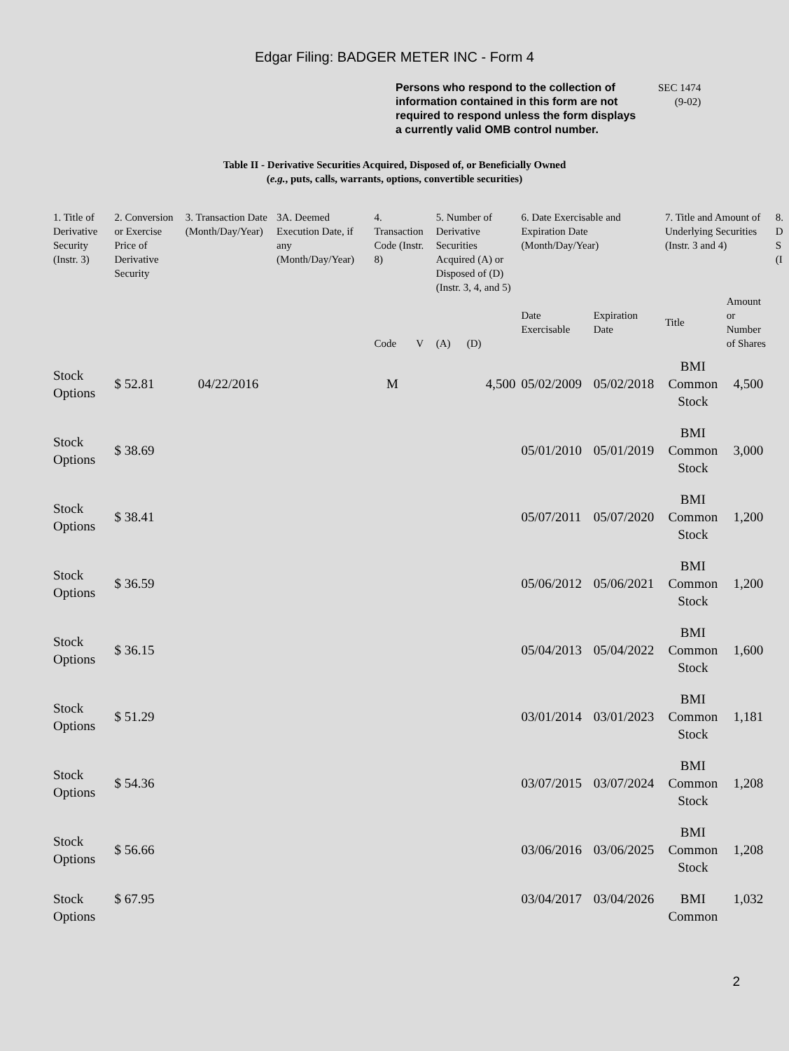Edgar Filing: BADGER METER INC - Form 4
Persons who respond to the collection of information contained in this form are not required to respond unless the form displays a currently valid OMB control number.
SEC 1474
(9-02)
Table II - Derivative Securities Acquired, Disposed of, or Beneficially Owned
(e.g., puts, calls, warrants, options, convertible securities)
| 1. Title of Derivative Security (Instr. 3) | 2. Conversion or Exercise Price of Derivative Security | 3. Transaction Date (Month/Day/Year) | 3A. Deemed Execution Date, if any (Month/Day/Year) | 4. Transaction Code (Instr. 8) | | 5. Number of Derivative Securities Acquired (A) or Disposed of (D) (Instr. 3, 4, and 5) | | 6. Date Exercisable and Expiration Date (Month/Day/Year) | | 7. Title and Amount of Underlying Securities (Instr. 3 and 4) | | 8. D S (I |
| --- | --- | --- | --- | --- | --- | --- | --- | --- | --- | --- | --- | --- |
| | | | | Code | V | (A) | (D) | Date Exercisable | Expiration Date | Title | Amount or Number of Shares | |
| Stock Options | $ 52.81 | 04/22/2016 | | M | | | 4,500 | 05/02/2009 | 05/02/2018 | BMI Common Stock | 4,500 | |
| Stock Options | $ 38.69 | | | | | | | 05/01/2010 | 05/01/2019 | BMI Common Stock | 3,000 | |
| Stock Options | $ 38.41 | | | | | | | 05/07/2011 | 05/07/2020 | BMI Common Stock | 1,200 | |
| Stock Options | $ 36.59 | | | | | | | 05/06/2012 | 05/06/2021 | BMI Common Stock | 1,200 | |
| Stock Options | $ 36.15 | | | | | | | 05/04/2013 | 05/04/2022 | BMI Common Stock | 1,600 | |
| Stock Options | $ 51.29 | | | | | | | 03/01/2014 | 03/01/2023 | BMI Common Stock | 1,181 | |
| Stock Options | $ 54.36 | | | | | | | 03/07/2015 | 03/07/2024 | BMI Common Stock | 1,208 | |
| Stock Options | $ 56.66 | | | | | | | 03/06/2016 | 03/06/2025 | BMI Common Stock | 1,208 | |
| Stock Options | $ 67.95 | | | | | | | 03/04/2017 | 03/04/2026 | BMI Common | 1,032 | |
2